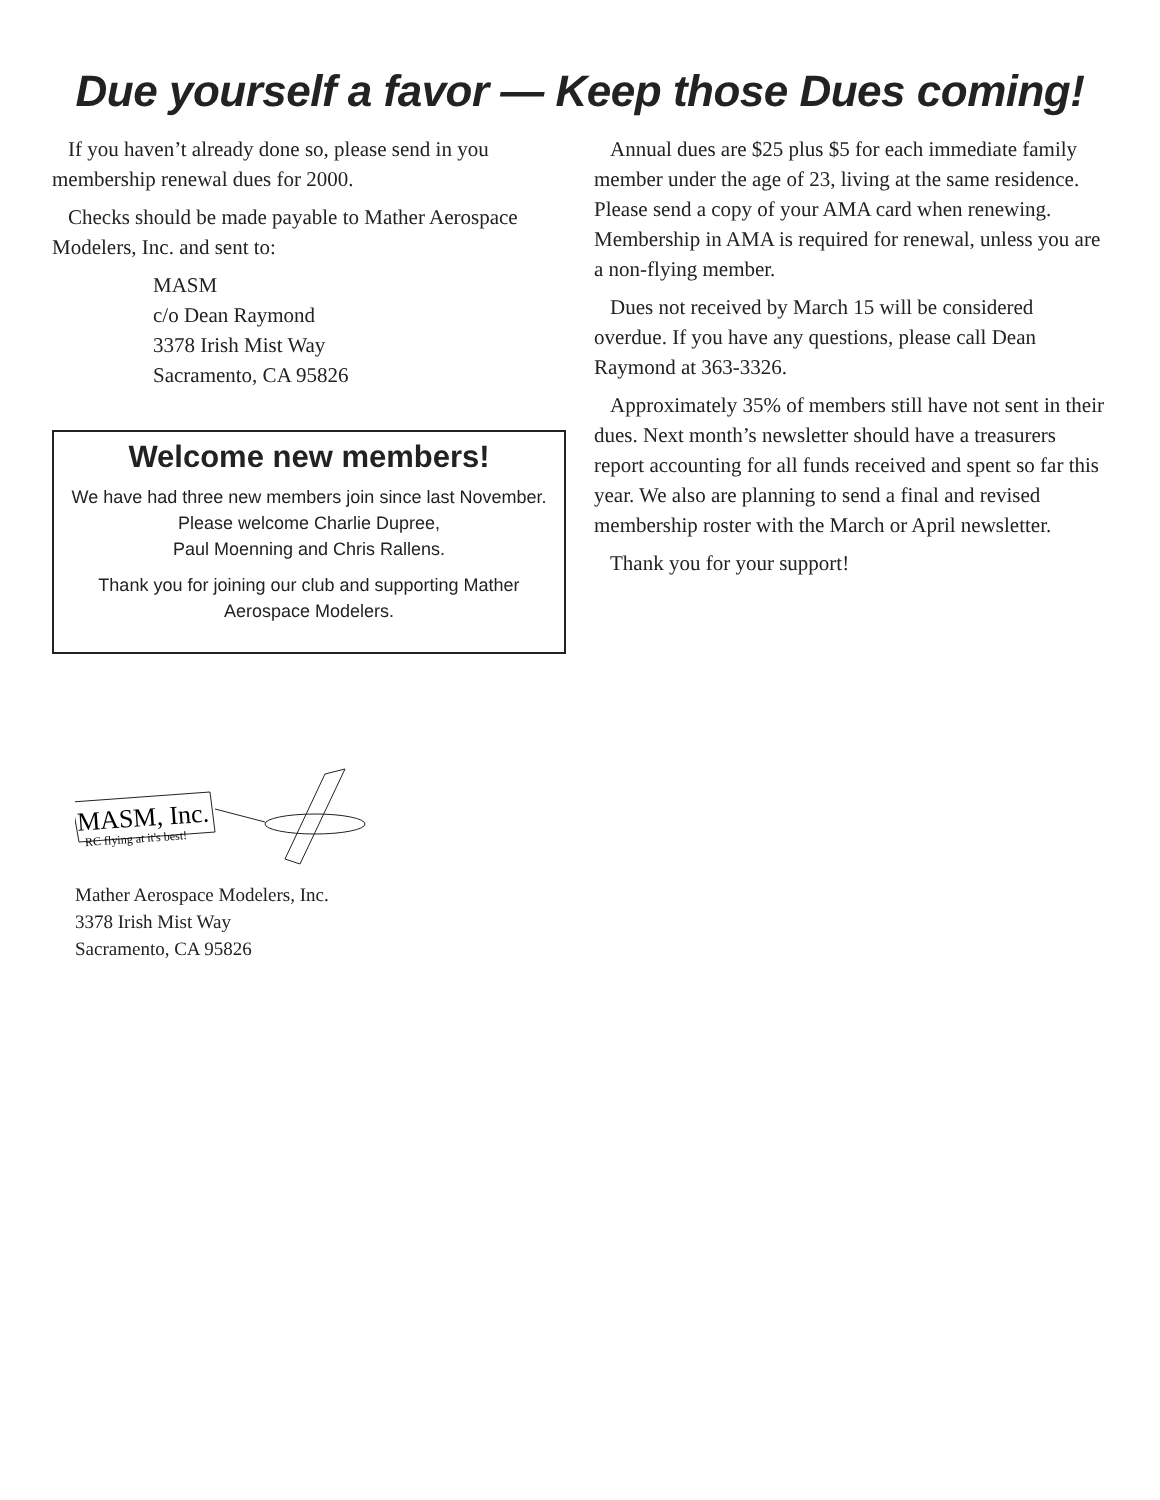Due yourself a favor — Keep those Dues coming!
If you haven’t already done so, please send in you membership renewal dues for 2000.
Checks should be made payable to Mather Aerospace Modelers, Inc. and sent to:
MASM
c/o Dean Raymond
3378 Irish Mist Way
Sacramento, CA 95826
Welcome new members!
We have had three new members join since last November. Please welcome Charlie Dupree,
Paul Moenning and Chris Rallens.
Thank you for joining our club and supporting Mather Aerospace Modelers.
Annual dues are $25 plus $5 for each immediate family member under the age of 23, living at the same residence. Please send a copy of your AMA card when renewing. Membership in AMA is required for renewal, unless you are a non-flying member.
Dues not received by March 15 will be considered overdue. If you have any questions, please call Dean Raymond at 363-3326.
Approximately 35% of members still have not sent in their dues. Next month’s newsletter should have a treasurers report accounting for all funds received and spent so far this year. We also are planning to send a final and revised membership roster with the March or April newsletter.
Thank you for your support!
MASM, Inc.
RC flying at it's best!
Mather Aerospace Modelers, Inc.
3378 Irish Mist Way
Sacramento, CA 95826